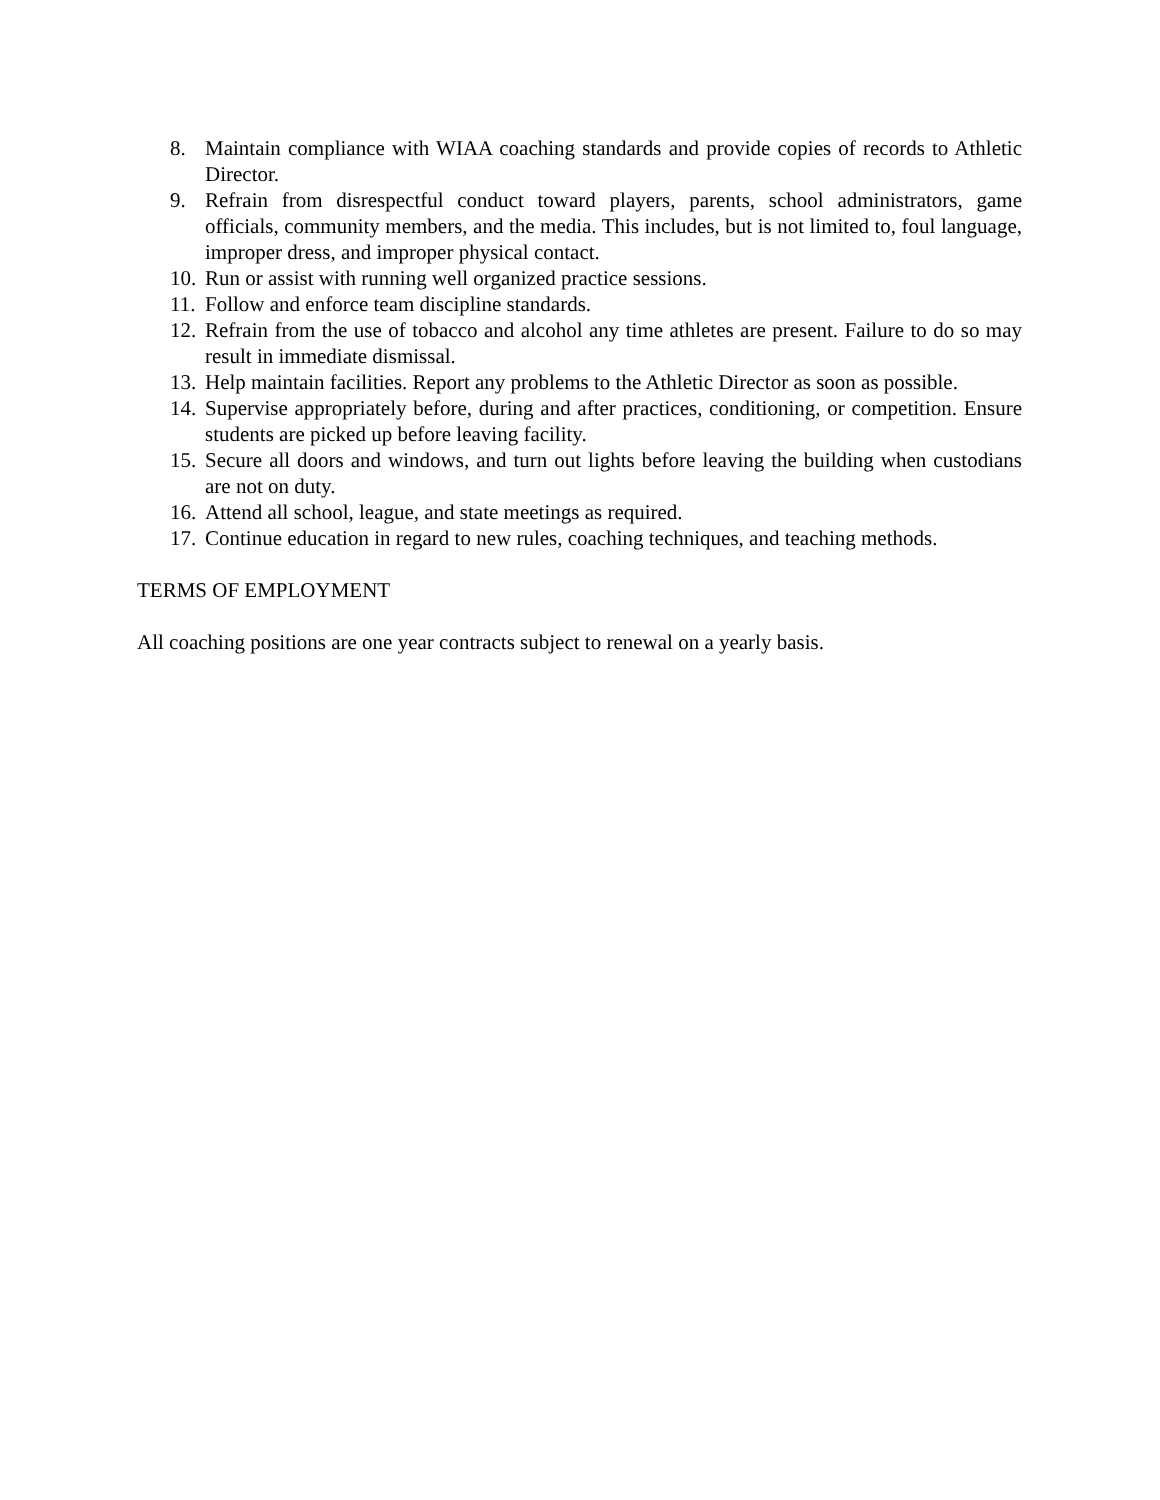8. Maintain compliance with WIAA coaching standards and provide copies of records to Athletic Director.
9. Refrain from disrespectful conduct toward players, parents, school administrators, game officials, community members, and the media. This includes, but is not limited to, foul language, improper dress, and improper physical contact.
10. Run or assist with running well organized practice sessions.
11. Follow and enforce team discipline standards.
12. Refrain from the use of tobacco and alcohol any time athletes are present. Failure to do so may result in immediate dismissal.
13. Help maintain facilities. Report any problems to the Athletic Director as soon as possible.
14. Supervise appropriately before, during and after practices, conditioning, or competition. Ensure students are picked up before leaving facility.
15. Secure all doors and windows, and turn out lights before leaving the building when custodians are not on duty.
16. Attend all school, league, and state meetings as required.
17. Continue education in regard to new rules, coaching techniques, and teaching methods.
TERMS OF EMPLOYMENT
All coaching positions are one year contracts subject to renewal on a yearly basis.